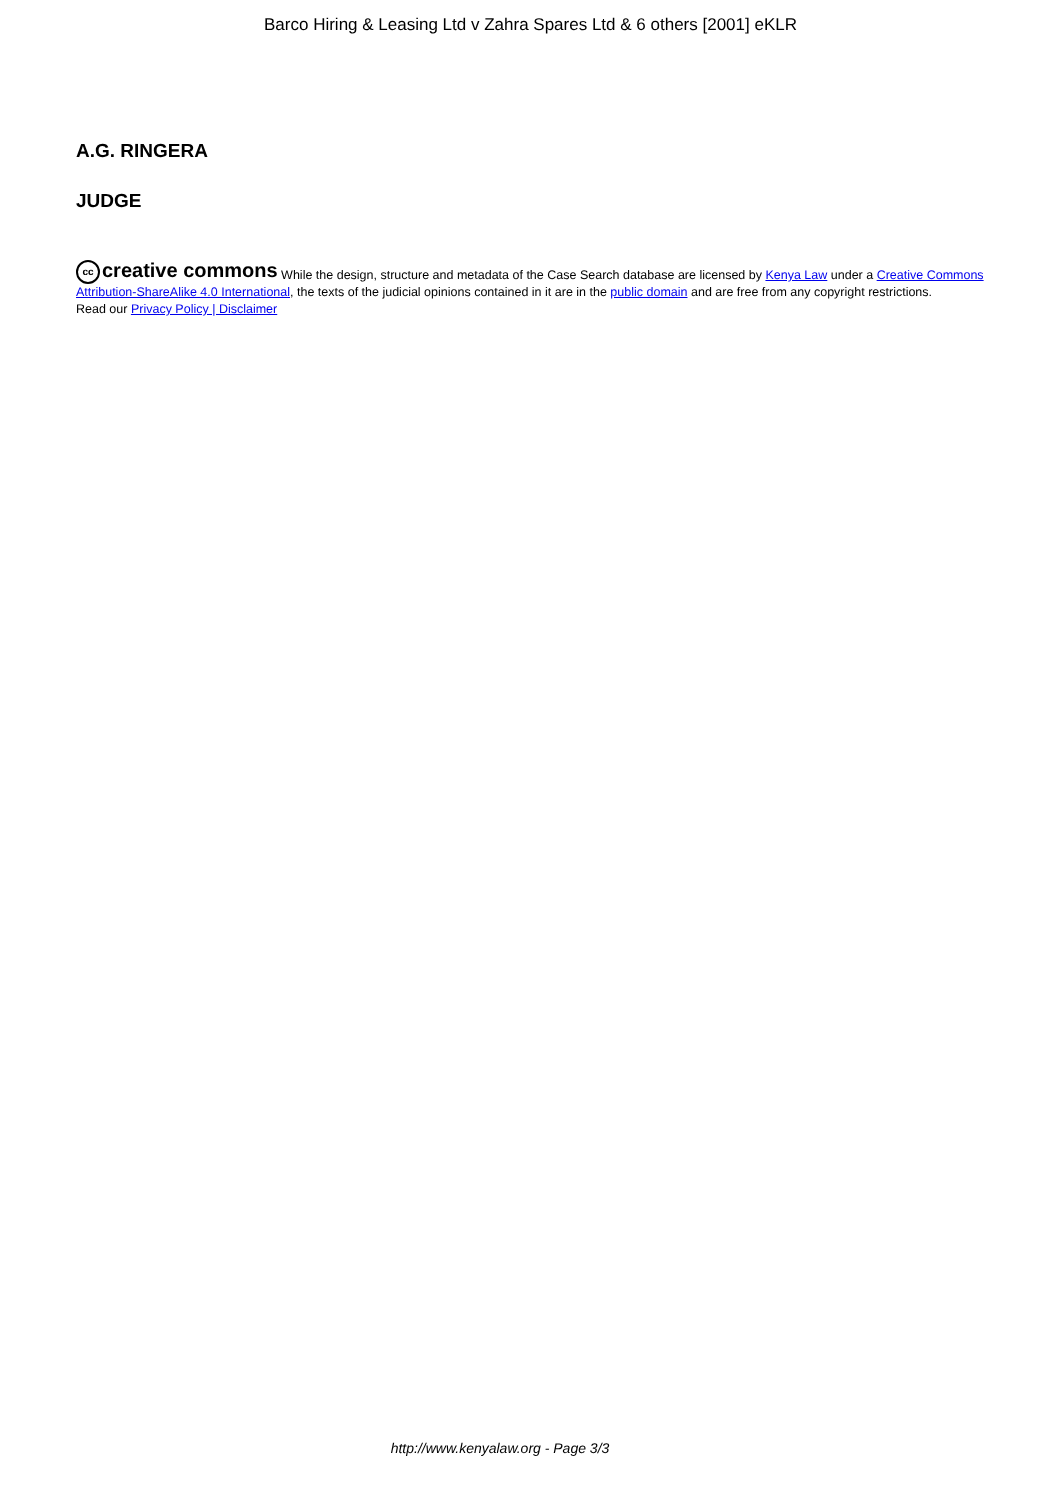Barco Hiring & Leasing Ltd v Zahra Spares Ltd & 6 others [2001] eKLR
A.G. RINGERA
JUDGE
cc creative commons While the design, structure and metadata of the Case Search database are licensed by Kenya Law under a Creative Commons Attribution-ShareAlike 4.0 International, the texts of the judicial opinions contained in it are in the public domain and are free from any copyright restrictions.
Read our Privacy Policy | Disclaimer
http://www.kenyalaw.org - Page 3/3